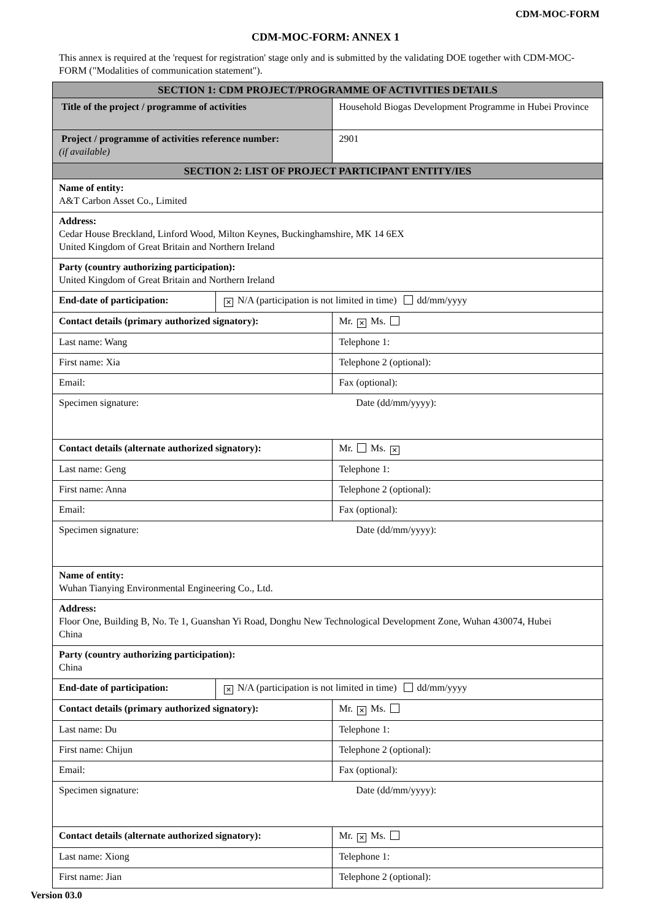CDM-MOC-FORM
CDM-MOC-FORM: ANNEX 1
This annex is required at the 'request for registration' stage only and is submitted by the validating DOE together with CDM-MOC-FORM ("Modalities of communication statement").
| SECTION 1: CDM PROJECT/PROGRAMME OF ACTIVITIES DETAILS | | |
| Title of the project / programme of activities | | Household Biogas Development Programme in Hubei Province |
| Project / programme of activities reference number: (if available) | | 2901 |
| SECTION 2: LIST OF PROJECT PARTICIPANT ENTITY/IES | | |
| Name of entity: A&T Carbon Asset Co., Limited | | |
| Address: Cedar House Breckland, Linford Wood, Milton Keynes, Buckinghamshire, MK 14 6EX United Kingdom of Great Britain and Northern Ireland | | |
| Party (country authorizing participation): United Kingdom of Great Britain and Northern Ireland | | |
| End-date of participation: | ✕ N/A (participation is not limited in time) dd/mm/yyyy | |
| Contact details (primary authorized signatory): | | Mr. ✕ Ms. |
| Last name: Wang | | Telephone 1: |
| First name: Xia | | Telephone 2 (optional): |
| Email: | | Fax (optional): |
| Specimen signature: Date (dd/mm/yyyy): | | |
| Contact details (alternate authorized signatory): | | Mr. Ms. ✕ |
| Last name: Geng | | Telephone 1: |
| First name: Anna | | Telephone 2 (optional): |
| Email: | | Fax (optional): |
| Specimen signature: Date (dd/mm/yyyy): | | |
| Name of entity: Wuhan Tianying Environmental Engineering Co., Ltd. | | |
| Address: Floor One, Building B, No. Te 1, Guanshan Yi Road, Donghu New Technological Development Zone, Wuhan 430074, Hubei China | | |
| Party (country authorizing participation): China | | |
| End-date of participation: | ✕ N/A (participation is not limited in time) dd/mm/yyyy | |
| Contact details (primary authorized signatory): | | Mr. ✕ Ms. |
| Last name: Du | | Telephone 1: |
| First name: Chijun | | Telephone 2 (optional): |
| Email: | | Fax (optional): |
| Specimen signature: Date (dd/mm/yyyy): | | |
| Contact details (alternate authorized signatory): | | Mr. ✕ Ms. |
| Last name: Xiong | | Telephone 1: |
| First name: Jian | | Telephone 2 (optional): |
Version 03.0